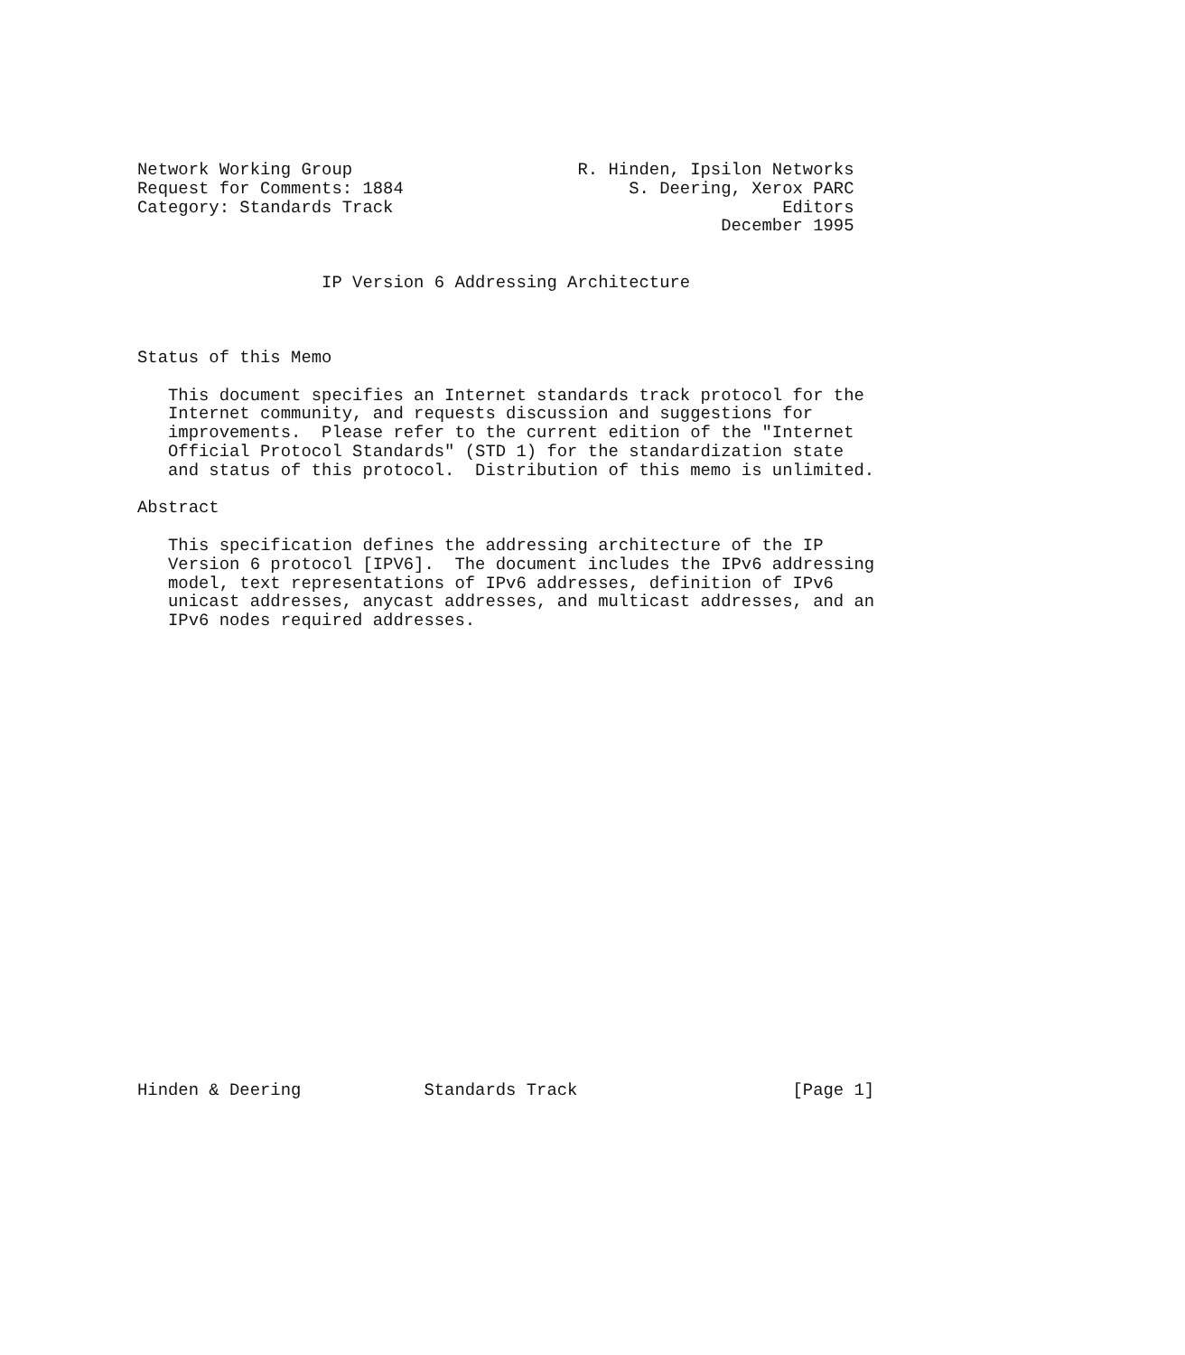Network Working Group                      R. Hinden, Ipsilon Networks
Request for Comments: 1884                      S. Deering, Xerox PARC
Category: Standards Track                                      Editors
                                                         December 1995


                  IP Version 6 Addressing Architecture



Status of this Memo

   This document specifies an Internet standards track protocol for the
   Internet community, and requests discussion and suggestions for
   improvements.  Please refer to the current edition of the "Internet
   Official Protocol Standards" (STD 1) for the standardization state
   and status of this protocol.  Distribution of this memo is unlimited.

Abstract

   This specification defines the addressing architecture of the IP
   Version 6 protocol [IPV6].  The document includes the IPv6 addressing
   model, text representations of IPv6 addresses, definition of IPv6
   unicast addresses, anycast addresses, and multicast addresses, and an
   IPv6 nodes required addresses.
























Hinden & Deering            Standards Track                     [Page 1]